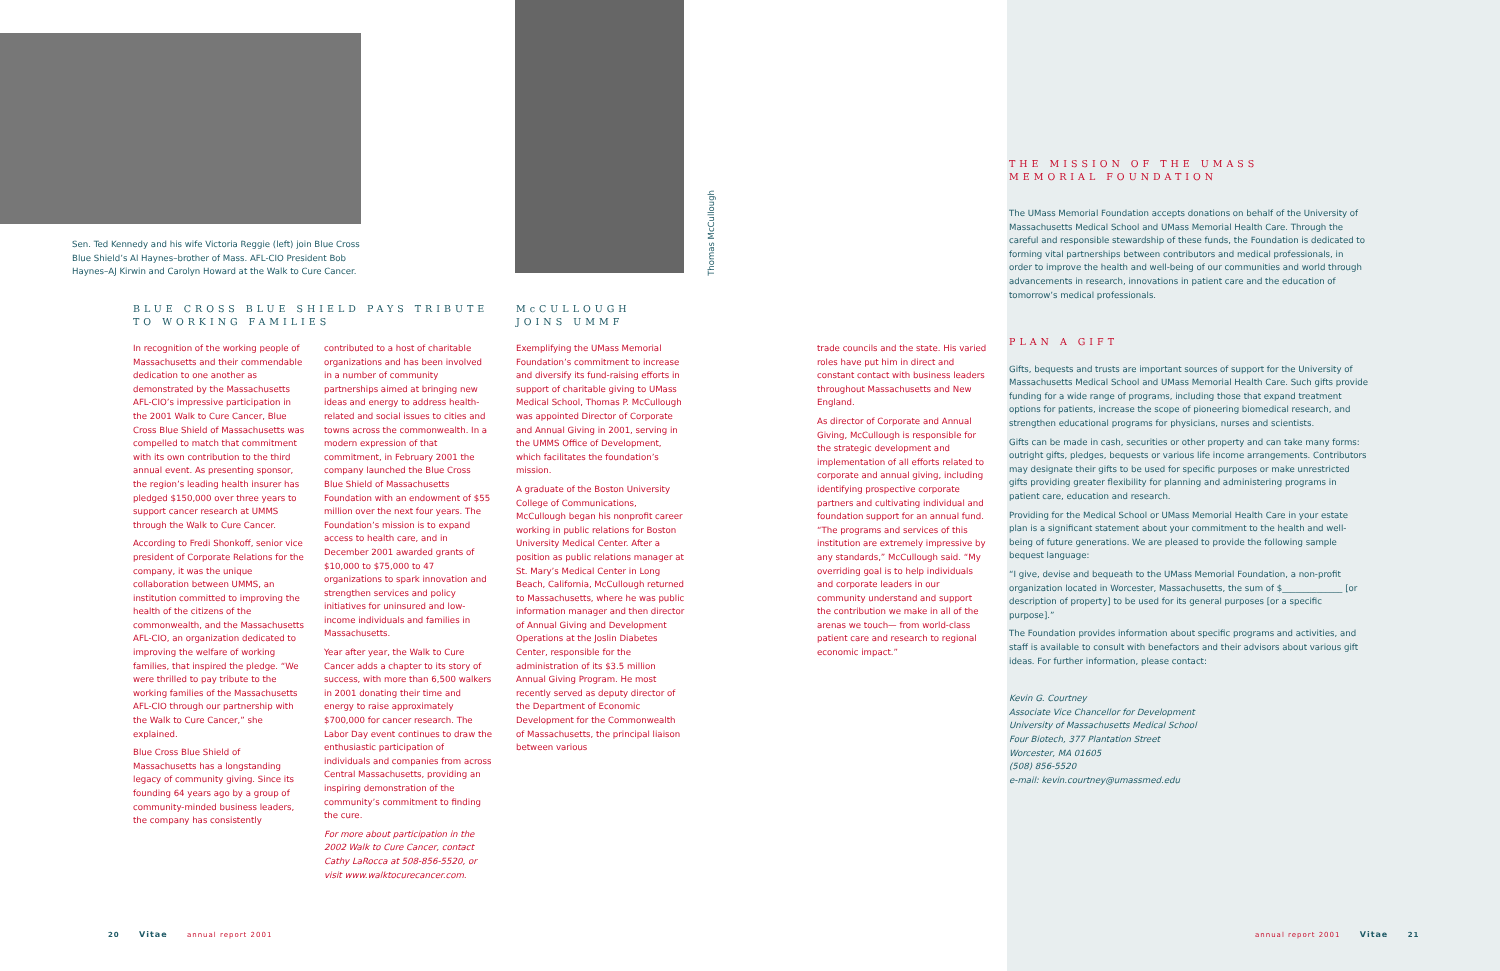Thomas McCullough
Sen. Ted Kennedy and his wife Victoria Reggie (left) join Blue Cross Blue Shield’s Al Haynes–brother of Mass. AFL-CIO President Bob Haynes–AJ Kirwin and Carolyn Howard at the Walk to Cure Cancer.
BLUE CROSS BLUE SHIELD PAYS TRIBUTE
TO WORKING FAMILIES
In recognition of the working people of Massachusetts and their commendable dedication to one another as demonstrated by the Massachusetts AFL-CIO’s impressive participation in the 2001 Walk to Cure Cancer, Blue Cross Blue Shield of Massachusetts was compelled to match that commitment with its own contribution to the third annual event. As presenting sponsor, the region’s leading health insurer has pledged $150,000 over three years to support cancer research at UMMS through the Walk to Cure Cancer.
According to Fredi Shonkoff, senior vice president of Corporate Relations for the company, it was the unique collaboration between UMMS, an institution committed to improving the health of the citizens of the commonwealth, and the Massachusetts AFL-CIO, an organization dedicated to improving the welfare of working families, that inspired the pledge. “We were thrilled to pay tribute to the working families of the Massachusetts AFL-CIO through our partnership with the Walk to Cure Cancer,” she explained.
Blue Cross Blue Shield of Massachusetts has a longstanding legacy of community giving. Since its founding 64 years ago by a group of community-minded business leaders, the company has consistently
contributed to a host of charitable organizations and has been involved in a number of community partnerships aimed at bringing new ideas and energy to address health-related and social issues to cities and towns across the commonwealth. In a modern expression of that commitment, in February 2001 the company launched the Blue Cross Blue Shield of Massachusetts Foundation with an endowment of $55 million over the next four years. The Foundation’s mission is to expand access to health care, and in December 2001 awarded grants of $10,000 to $75,000 to 47 organizations to spark innovation and strengthen services and policy initiatives for uninsured and low-income individuals and families in Massachusetts.
Year after year, the Walk to Cure Cancer adds a chapter to its story of success, with more than 6,500 walkers in 2001 donating their time and energy to raise approximately $700,000 for cancer research. The Labor Day event continues to draw the enthusiastic participation of individuals and companies from across Central Massachusetts, providing an inspiring demonstration of the community’s commitment to finding the cure.
For more about participation in the 2002 Walk to Cure Cancer, contact Cathy LaRocca at 508-856-5520, or visit www.walktocurecancer.com.
McCULLOUGH
JOINS UMMF
Exemplifying the UMass Memorial Foundation’s commitment to increase and diversify its fund-raising efforts in support of charitable giving to UMass Medical School, Thomas P. McCullough was appointed Director of Corporate and Annual Giving in 2001, serving in the UMMS Office of Development, which facilitates the foundation’s mission.
A graduate of the Boston University College of Communications, McCullough began his nonprofit career working in public relations for Boston University Medical Center. After a position as public relations manager at St. Mary’s Medical Center in Long Beach, California, McCullough returned to Massachusetts, where he was public information manager and then director of Annual Giving and Development Operations at the Joslin Diabetes Center, responsible for the administration of its $3.5 million Annual Giving Program. He most recently served as deputy director of the Department of Economic Development for the Commonwealth of Massachusetts, the principal liaison between various
trade councils and the state. His varied roles have put him in direct and constant contact with business leaders throughout Massachusetts and New England.
As director of Corporate and Annual Giving, McCullough is responsible for the strategic development and implementation of all efforts related to corporate and annual giving, including identifying prospective corporate partners and cultivating individual and foundation support for an annual fund. “The programs and services of this institution are extremely impressive by any standards,” McCullough said. “My overriding goal is to help individuals and corporate leaders in our community understand and support the contribution we make in all of the arenas we touch— from world-class patient care and research to regional economic impact.”
THE MISSION OF THE UMASS
MEMORIAL FOUNDATION
The UMass Memorial Foundation accepts donations on behalf of the University of Massachusetts Medical School and UMass Memorial Health Care. Through the careful and responsible stewardship of these funds, the Foundation is dedicated to forming vital partnerships between contributors and medical professionals, in order to improve the health and well-being of our communities and world through advancements in research, innovations in patient care and the education of tomorrow’s medical professionals.
PLAN A GIFT
Gifts, bequests and trusts are important sources of support for the University of Massachusetts Medical School and UMass Memorial Health Care. Such gifts provide funding for a wide range of programs, including those that expand treatment options for patients, increase the scope of pioneering biomedical research, and strengthen educational programs for physicians, nurses and scientists.
Gifts can be made in cash, securities or other property and can take many forms: outright gifts, pledges, bequests or various life income arrangements. Contributors may designate their gifts to be used for specific purposes or make unrestricted gifts providing greater flexibility for planning and administering programs in patient care, education and research.
Providing for the Medical School or UMass Memorial Health Care in your estate plan is a significant statement about your commitment to the health and well-being of future generations. We are pleased to provide the following sample bequest language:
“I give, devise and bequeath to the UMass Memorial Foundation, a non-profit organization located in Worcester, Massachusetts, the sum of $______________ [or description of property] to be used for its general purposes [or a specific purpose].”
The Foundation provides information about specific programs and activities, and staff is available to consult with benefactors and their advisors about various gift ideas. For further information, please contact:
Kevin G. Courtney
Associate Vice Chancellor for Development
University of Massachusetts Medical School
Four Biotech, 377 Plantation Street
Worcester, MA 01605
(508) 856-5520
e-mail: kevin.courtney@umassmed.edu
20 Vitae annual report 2001
annual report 2001 Vitae 21